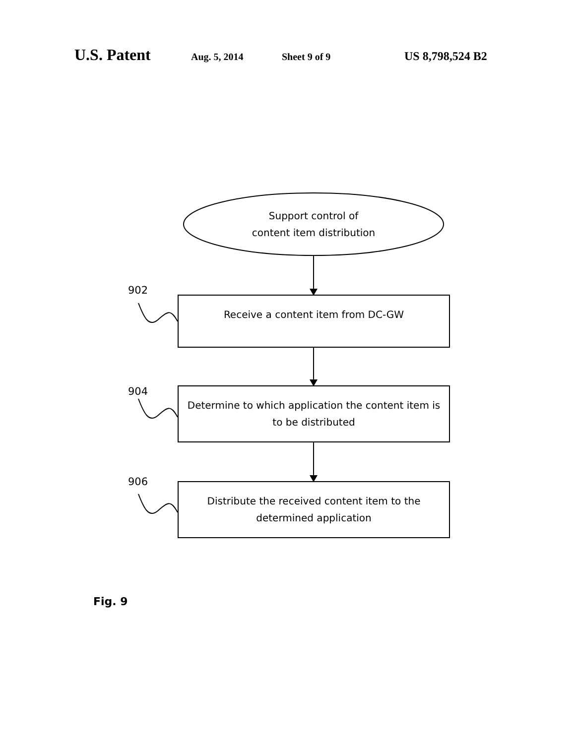U.S. Patent Aug. 5, 2014 Sheet 9 of 9 US 8,798,524 B2
Support control of
content item distribution
902
Receive a content item from DC-GW
904
Determine to which application the content item is
to be distributed
906
Distribute the received content item to the
determined application
Fig. 9